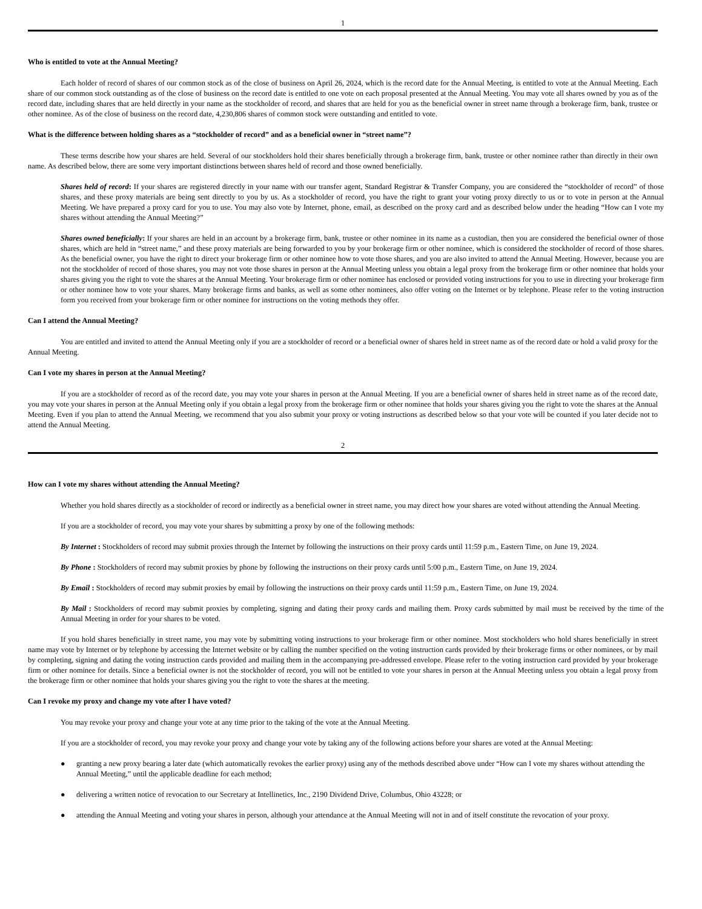1
Who is entitled to vote at the Annual Meeting?
Each holder of record of shares of our common stock as of the close of business on April 26, 2024, which is the record date for the Annual Meeting, is entitled to vote at the Annual Meeting. Each share of our common stock outstanding as of the close of business on the record date is entitled to one vote on each proposal presented at the Annual Meeting. You may vote all shares owned by you as of the record date, including shares that are held directly in your name as the stockholder of record, and shares that are held for you as the beneficial owner in street name through a brokerage firm, bank, trustee or other nominee. As of the close of business on the record date, 4,230,806 shares of common stock were outstanding and entitled to vote.
What is the difference between holding shares as a “stockholder of record” and as a beneficial owner in “street name”?
These terms describe how your shares are held. Several of our stockholders hold their shares beneficially through a brokerage firm, bank, trustee or other nominee rather than directly in their own name. As described below, there are some very important distinctions between shares held of record and those owned beneficially.
Shares held of record: If your shares are registered directly in your name with our transfer agent, Standard Registrar & Transfer Company, you are considered the “stockholder of record” of those shares, and these proxy materials are being sent directly to you by us. As a stockholder of record, you have the right to grant your voting proxy directly to us or to vote in person at the Annual Meeting. We have prepared a proxy card for you to use. You may also vote by Internet, phone, email, as described on the proxy card and as described below under the heading “How can I vote my shares without attending the Annual Meeting?”
Shares owned beneficially: If your shares are held in an account by a brokerage firm, bank, trustee or other nominee in its name as a custodian, then you are considered the beneficial owner of those shares, which are held in “street name,” and these proxy materials are being forwarded to you by your brokerage firm or other nominee, which is considered the stockholder of record of those shares. As the beneficial owner, you have the right to direct your brokerage firm or other nominee how to vote those shares, and you are also invited to attend the Annual Meeting. However, because you are not the stockholder of record of those shares, you may not vote those shares in person at the Annual Meeting unless you obtain a legal proxy from the brokerage firm or other nominee that holds your shares giving you the right to vote the shares at the Annual Meeting. Your brokerage firm or other nominee has enclosed or provided voting instructions for you to use in directing your brokerage firm or other nominee how to vote your shares. Many brokerage firms and banks, as well as some other nominees, also offer voting on the Internet or by telephone. Please refer to the voting instruction form you received from your brokerage firm or other nominee for instructions on the voting methods they offer.
Can I attend the Annual Meeting?
You are entitled and invited to attend the Annual Meeting only if you are a stockholder of record or a beneficial owner of shares held in street name as of the record date or hold a valid proxy for the Annual Meeting.
Can I vote my shares in person at the Annual Meeting?
If you are a stockholder of record as of the record date, you may vote your shares in person at the Annual Meeting. If you are a beneficial owner of shares held in street name as of the record date, you may vote your shares in person at the Annual Meeting only if you obtain a legal proxy from the brokerage firm or other nominee that holds your shares giving you the right to vote the shares at the Annual Meeting. Even if you plan to attend the Annual Meeting, we recommend that you also submit your proxy or voting instructions as described below so that your vote will be counted if you later decide not to attend the Annual Meeting.
2
How can I vote my shares without attending the Annual Meeting?
Whether you hold shares directly as a stockholder of record or indirectly as a beneficial owner in street name, you may direct how your shares are voted without attending the Annual Meeting.
If you are a stockholder of record, you may vote your shares by submitting a proxy by one of the following methods:
By Internet : Stockholders of record may submit proxies through the Internet by following the instructions on their proxy cards until 11:59 p.m., Eastern Time, on June 19, 2024.
By Phone : Stockholders of record may submit proxies by phone by following the instructions on their proxy cards until 5:00 p.m., Eastern Time, on June 19, 2024.
By Email : Stockholders of record may submit proxies by email by following the instructions on their proxy cards until 11:59 p.m., Eastern Time, on June 19, 2024.
By Mail : Stockholders of record may submit proxies by completing, signing and dating their proxy cards and mailing them. Proxy cards submitted by mail must be received by the time of the Annual Meeting in order for your shares to be voted.
If you hold shares beneficially in street name, you may vote by submitting voting instructions to your brokerage firm or other nominee. Most stockholders who hold shares beneficially in street name may vote by Internet or by telephone by accessing the Internet website or by calling the number specified on the voting instruction cards provided by their brokerage firms or other nominees, or by mail by completing, signing and dating the voting instruction cards provided and mailing them in the accompanying pre-addressed envelope. Please refer to the voting instruction card provided by your brokerage firm or other nominee for details. Since a beneficial owner is not the stockholder of record, you will not be entitled to vote your shares in person at the Annual Meeting unless you obtain a legal proxy from the brokerage firm or other nominee that holds your shares giving you the right to vote the shares at the meeting.
Can I revoke my proxy and change my vote after I have voted?
You may revoke your proxy and change your vote at any time prior to the taking of the vote at the Annual Meeting.
If you are a stockholder of record, you may revoke your proxy and change your vote by taking any of the following actions before your shares are voted at the Annual Meeting:
● granting a new proxy bearing a later date (which automatically revokes the earlier proxy) using any of the methods described above under “How can I vote my shares without attending the Annual Meeting,” until the applicable deadline for each method;
● delivering a written notice of revocation to our Secretary at Intellinetics, Inc., 2190 Dividend Drive, Columbus, Ohio 43228; or
● attending the Annual Meeting and voting your shares in person, although your attendance at the Annual Meeting will not in and of itself constitute the revocation of your proxy.